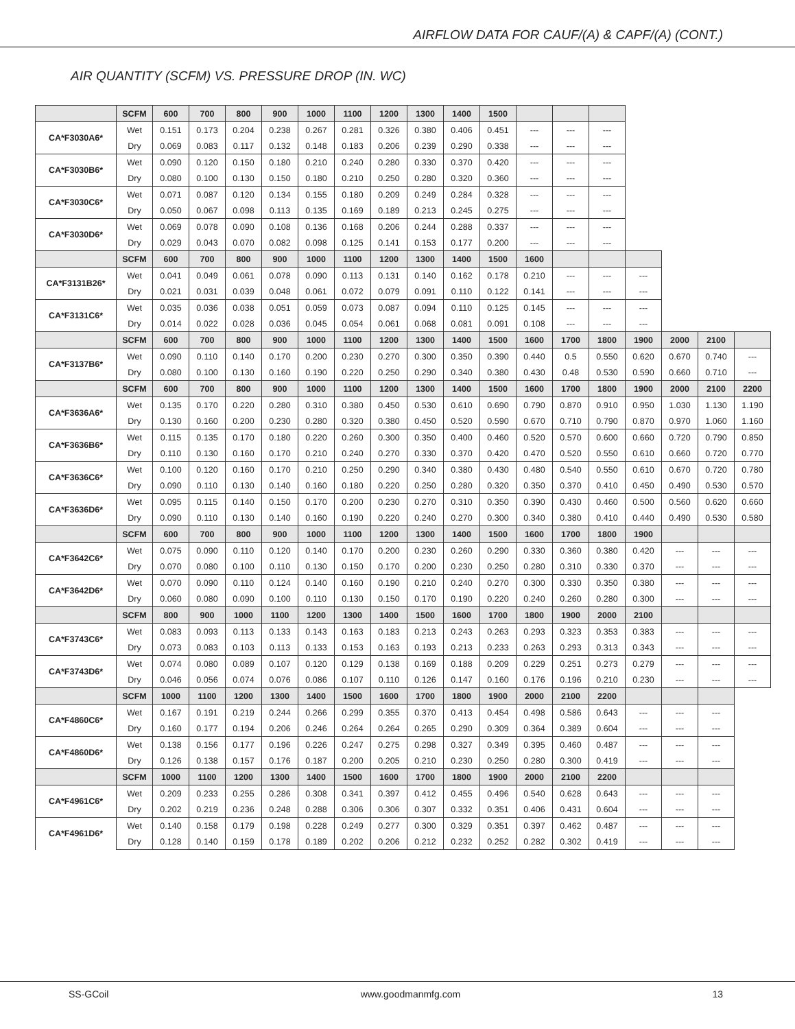AIRFLOW DATA FOR CAUF/(A) & CAPF/(A) (CONT.)
AIR QUANTITY (SCFM) VS. PRESSURE DROP (IN. WC)
| | SCFM | 600 | 700 | 800 | 900 | 1000 | 1100 | 1200 | 1300 | 1400 | 1500 | | | | | | | |
| --- | --- | --- | --- | --- | --- | --- | --- | --- | --- | --- | --- | --- | --- | --- | --- | --- | --- | --- |
| CA*F3030A6* | Wet | 0.151 | 0.173 | 0.204 | 0.238 | 0.267 | 0.281 | 0.326 | 0.380 | 0.406 | 0.451 | --- | --- | --- | | | | |
| | Dry | 0.069 | 0.083 | 0.117 | 0.132 | 0.148 | 0.183 | 0.206 | 0.239 | 0.290 | 0.338 | --- | --- | --- | | | | |
| CA*F3030B6* | Wet | 0.090 | 0.120 | 0.150 | 0.180 | 0.210 | 0.240 | 0.280 | 0.330 | 0.370 | 0.420 | --- | --- | --- | | | | |
| | Dry | 0.080 | 0.100 | 0.130 | 0.150 | 0.180 | 0.210 | 0.250 | 0.280 | 0.320 | 0.360 | --- | --- | --- | | | | |
| CA*F3030C6* | Wet | 0.071 | 0.087 | 0.120 | 0.134 | 0.155 | 0.180 | 0.209 | 0.249 | 0.284 | 0.328 | --- | --- | --- | | | | |
| | Dry | 0.050 | 0.067 | 0.098 | 0.113 | 0.135 | 0.169 | 0.189 | 0.213 | 0.245 | 0.275 | --- | --- | --- | | | | |
| CA*F3030D6* | Wet | 0.069 | 0.078 | 0.090 | 0.108 | 0.136 | 0.168 | 0.206 | 0.244 | 0.288 | 0.337 | --- | --- | --- | | | | |
| | Dry | 0.029 | 0.043 | 0.070 | 0.082 | 0.098 | 0.125 | 0.141 | 0.153 | 0.177 | 0.200 | --- | --- | --- | | | | |
| | SCFM | 600 | 700 | 800 | 900 | 1000 | 1100 | 1200 | 1300 | 1400 | 1500 | 1600 | | | | | | |
| CA*F3131B26* | Wet | 0.041 | 0.049 | 0.061 | 0.078 | 0.090 | 0.113 | 0.131 | 0.140 | 0.162 | 0.178 | 0.210 | --- | --- | --- | | | |
| | Dry | 0.021 | 0.031 | 0.039 | 0.048 | 0.061 | 0.072 | 0.079 | 0.091 | 0.110 | 0.122 | 0.141 | --- | --- | --- | | | |
| CA*F3131C6* | Wet | 0.035 | 0.036 | 0.038 | 0.051 | 0.059 | 0.073 | 0.087 | 0.094 | 0.110 | 0.125 | 0.145 | --- | --- | --- | | | |
| | Dry | 0.014 | 0.022 | 0.028 | 0.036 | 0.045 | 0.054 | 0.061 | 0.068 | 0.081 | 0.091 | 0.108 | --- | --- | --- | | | |
| | SCFM | 600 | 700 | 800 | 900 | 1000 | 1100 | 1200 | 1300 | 1400 | 1500 | 1600 | 1700 | 1800 | 1900 | 2000 | 2100 | |
| CA*F3137B6* | Wet | 0.090 | 0.110 | 0.140 | 0.170 | 0.200 | 0.230 | 0.270 | 0.300 | 0.350 | 0.390 | 0.440 | 0.5 | 0.550 | 0.620 | 0.670 | 0.740 | --- |
| | Dry | 0.080 | 0.100 | 0.130 | 0.160 | 0.190 | 0.220 | 0.250 | 0.290 | 0.340 | 0.380 | 0.430 | 0.48 | 0.530 | 0.590 | 0.660 | 0.710 | --- |
| | SCFM | 600 | 700 | 800 | 900 | 1000 | 1100 | 1200 | 1300 | 1400 | 1500 | 1600 | 1700 | 1800 | 1900 | 2000 | 2100 | 2200 |
| CA*F3636A6* | Wet | 0.135 | 0.170 | 0.220 | 0.280 | 0.310 | 0.380 | 0.450 | 0.530 | 0.610 | 0.690 | 0.790 | 0.870 | 0.910 | 0.950 | 1.030 | 1.130 | 1.190 |
| | Dry | 0.130 | 0.160 | 0.200 | 0.230 | 0.280 | 0.320 | 0.380 | 0.450 | 0.520 | 0.590 | 0.670 | 0.710 | 0.790 | 0.870 | 0.970 | 1.060 | 1.160 |
| CA*F3636B6* | Wet | 0.115 | 0.135 | 0.170 | 0.180 | 0.220 | 0.260 | 0.300 | 0.350 | 0.400 | 0.460 | 0.520 | 0.570 | 0.600 | 0.660 | 0.720 | 0.790 | 0.850 |
| | Dry | 0.110 | 0.130 | 0.160 | 0.170 | 0.210 | 0.240 | 0.270 | 0.330 | 0.370 | 0.420 | 0.470 | 0.520 | 0.550 | 0.610 | 0.660 | 0.720 | 0.770 |
| CA*F3636C6* | Wet | 0.100 | 0.120 | 0.160 | 0.170 | 0.210 | 0.250 | 0.290 | 0.340 | 0.380 | 0.430 | 0.480 | 0.540 | 0.550 | 0.610 | 0.670 | 0.720 | 0.780 |
| | Dry | 0.090 | 0.110 | 0.130 | 0.140 | 0.160 | 0.180 | 0.220 | 0.250 | 0.280 | 0.320 | 0.350 | 0.370 | 0.410 | 0.450 | 0.490 | 0.530 | 0.570 |
| CA*F3636D6* | Wet | 0.095 | 0.115 | 0.140 | 0.150 | 0.170 | 0.200 | 0.230 | 0.270 | 0.310 | 0.350 | 0.390 | 0.430 | 0.460 | 0.500 | 0.560 | 0.620 | 0.660 |
| | Dry | 0.090 | 0.110 | 0.130 | 0.140 | 0.160 | 0.190 | 0.220 | 0.240 | 0.270 | 0.300 | 0.340 | 0.380 | 0.410 | 0.440 | 0.490 | 0.530 | 0.580 |
| | SCFM | 600 | 700 | 800 | 900 | 1000 | 1100 | 1200 | 1300 | 1400 | 1500 | 1600 | 1700 | 1800 | 1900 | | | |
| CA*F3642C6* | Wet | 0.075 | 0.090 | 0.110 | 0.120 | 0.140 | 0.170 | 0.200 | 0.230 | 0.260 | 0.290 | 0.330 | 0.360 | 0.380 | 0.420 | --- | --- | --- |
| | Dry | 0.070 | 0.080 | 0.100 | 0.110 | 0.130 | 0.150 | 0.170 | 0.200 | 0.230 | 0.250 | 0.280 | 0.310 | 0.330 | 0.370 | --- | --- | --- |
| CA*F3642D6* | Wet | 0.070 | 0.090 | 0.110 | 0.124 | 0.140 | 0.160 | 0.190 | 0.210 | 0.240 | 0.270 | 0.300 | 0.330 | 0.350 | 0.380 | --- | --- | --- |
| | Dry | 0.060 | 0.080 | 0.090 | 0.100 | 0.110 | 0.130 | 0.150 | 0.170 | 0.190 | 0.220 | 0.240 | 0.260 | 0.280 | 0.300 | --- | --- | --- |
| | SCFM | 800 | 900 | 1000 | 1100 | 1200 | 1300 | 1400 | 1500 | 1600 | 1700 | 1800 | 1900 | 2000 | 2100 | | | |
| CA*F3743C6* | Wet | 0.083 | 0.093 | 0.113 | 0.133 | 0.143 | 0.163 | 0.183 | 0.213 | 0.243 | 0.263 | 0.293 | 0.323 | 0.353 | 0.383 | --- | --- | --- |
| | Dry | 0.073 | 0.083 | 0.103 | 0.113 | 0.133 | 0.153 | 0.163 | 0.193 | 0.213 | 0.233 | 0.263 | 0.293 | 0.313 | 0.343 | --- | --- | --- |
| CA*F3743D6* | Wet | 0.074 | 0.080 | 0.089 | 0.107 | 0.120 | 0.129 | 0.138 | 0.169 | 0.188 | 0.209 | 0.229 | 0.251 | 0.273 | 0.279 | --- | --- | --- |
| | Dry | 0.046 | 0.056 | 0.074 | 0.076 | 0.086 | 0.107 | 0.110 | 0.126 | 0.147 | 0.160 | 0.176 | 0.196 | 0.210 | 0.230 | --- | --- | --- |
| | SCFM | 1000 | 1100 | 1200 | 1300 | 1400 | 1500 | 1600 | 1700 | 1800 | 1900 | 2000 | 2100 | 2200 | | | | |
| CA*F4860C6* | Wet | 0.167 | 0.191 | 0.219 | 0.244 | 0.266 | 0.299 | 0.355 | 0.370 | 0.413 | 0.454 | 0.498 | 0.586 | 0.643 | --- | --- | --- | |
| | Dry | 0.160 | 0.177 | 0.194 | 0.206 | 0.246 | 0.264 | 0.264 | 0.265 | 0.290 | 0.309 | 0.364 | 0.389 | 0.604 | --- | --- | --- | |
| CA*F4860D6* | Wet | 0.138 | 0.156 | 0.177 | 0.196 | 0.226 | 0.247 | 0.275 | 0.298 | 0.327 | 0.349 | 0.395 | 0.460 | 0.487 | --- | --- | --- | |
| | Dry | 0.126 | 0.138 | 0.157 | 0.176 | 0.187 | 0.200 | 0.205 | 0.210 | 0.230 | 0.250 | 0.280 | 0.300 | 0.419 | --- | --- | --- | |
| | SCFM | 1000 | 1100 | 1200 | 1300 | 1400 | 1500 | 1600 | 1700 | 1800 | 1900 | 2000 | 2100 | 2200 | | | | |
| CA*F4961C6* | Wet | 0.209 | 0.233 | 0.255 | 0.286 | 0.308 | 0.341 | 0.397 | 0.412 | 0.455 | 0.496 | 0.540 | 0.628 | 0.643 | --- | --- | --- | |
| | Dry | 0.202 | 0.219 | 0.236 | 0.248 | 0.288 | 0.306 | 0.306 | 0.307 | 0.332 | 0.351 | 0.406 | 0.431 | 0.604 | --- | --- | --- | |
| CA*F4961D6* | Wet | 0.140 | 0.158 | 0.179 | 0.198 | 0.228 | 0.249 | 0.277 | 0.300 | 0.329 | 0.351 | 0.397 | 0.462 | 0.487 | --- | --- | --- | |
| | Dry | 0.128 | 0.140 | 0.159 | 0.178 | 0.189 | 0.202 | 0.206 | 0.212 | 0.232 | 0.252 | 0.282 | 0.302 | 0.419 | --- | --- | --- | |
SS-GCoil www.goodmanmfg.com 13